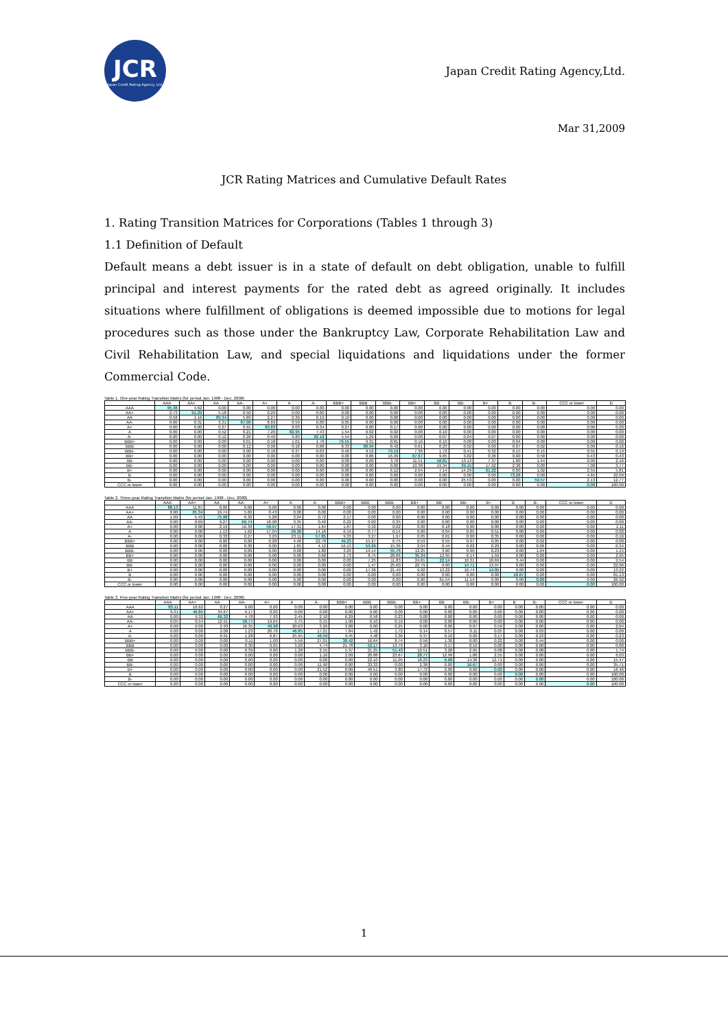JCR
Japan Credit Rating Agency, Ltd.
Japan Credit Rating Agency,Ltd.
Mar 31,2009
JCR Rating Matrices and Cumulative Default Rates
1. Rating Transition Matrices for Corporations (Tables 1 through 3)
1.1 Definition of Default
Default means a debt issuer is in a state of default on debt obligation, unable to fulfill principal and interest payments for the rated debt as agreed originally. It includes situations where fulfillment of obligations is deemed impossible due to motions for legal procedures such as those under the Bankruptcy Law, Corporate Rehabilitation Law and Civil Rehabilitation Law, and special liquidations and liquidations under the former Commercial Code.
Table 1. One-year Rating Transition Matrix (for period Jan. 1998 - Dec. 2008)
| | AAA | AA+ | AA | AA- | A+ | A | A- | BBB+ | BBB | BBB- | BB+ | BB | BB- | B+ | B | B- | CCC or lower | D |
| --- | --- | --- | --- | --- | --- | --- | --- | --- | --- | --- | --- | --- | --- | --- | --- | --- | --- | --- |
| AAA | 95.38 | 4.62 | 0.00 | 0.00 | 0.00 | 0.00 | 0.00 | 0.00 | 0.00 | 0.00 | 0.00 | 0.00 | 0.00 | 0.00 | 0.00 | 0.00 | 0.00 | 0.00 |
| AA+ | 2.73 | 91.29 | 5.18 | 0.50 | 0.29 | 0.00 | 0.00 | 0.00 | 0.00 | 0.00 | 0.00 | 0.00 | 0.00 | 0.00 | 0.00 | 0.00 | 0.00 | 0.00 |
| AA | 0.58 | 1.16 | 89.34 | 5.89 | 2.27 | 0.39 | 0.19 | 0.19 | 0.00 | 0.00 | 0.00 | 0.00 | 0.00 | 0.00 | 0.00 | 0.00 | 0.00 | 0.00 |
| AA- | 0.00 | 0.31 | 3.31 | 87.06 | 8.69 | 0.59 | 0.00 | 0.05 | 0.00 | 0.00 | 0.00 | 0.00 | 0.00 | 0.00 | 0.00 | 0.00 | 0.00 | 0.00 |
| A+ | 0.00 | 0.00 | 0.27 | 6.91 | 83.83 | 8.03 | 0.34 | 0.27 | 0.00 | 0.17 | 0.00 | 0.00 | 0.00 | 0.00 | 0.00 | 0.00 | 0.00 | 0.20 |
| A | 0.00 | 0.00 | 0.52 | 0.21 | 7.20 | 82.95 | 7.43 | 1.54 | 0.02 | 0.02 | 0.00 | 0.10 | 0.00 | 0.00 | 0.00 | 0.00 | 0.00 | 0.00 |
| A- | 0.00 | 0.00 | 0.12 | 0.26 | 0.46 | 9.89 | 82.18 | 5.54 | 1.29 | 0.09 | 0.00 | 0.07 | 0.04 | 0.07 | 0.00 | 0.00 | 0.00 | 0.00 |
| BBB+ | 0.00 | 0.00 | 0.00 | 0.01 | 0.18 | 1.01 | 1.78 | 76.55 | 9.31 | 0.81 | 0.16 | 0.10 | 0.00 | 0.03 | 0.04 | 0.00 | 0.00 | 0.00 |
| BBB | 0.00 | 0.00 | 0.00 | 0.12 | 0.00 | 0.18 | 0.88 | 8.33 | 80.94 | 8.42 | 0.61 | 0.23 | 0.02 | 0.00 | 0.07 | 0.02 | 0.00 | 0.16 |
| BBB- | 0.00 | 0.00 | 0.00 | 0.00 | 0.18 | 0.37 | 0.03 | 0.40 | 9.52 | 79.19 | 7.36 | 1.72 | 0.41 | 0.32 | 0.15 | 0.15 | 0.01 | 0.19 |
| BB+ | 0.00 | 0.00 | 0.00 | 0.00 | 0.00 | 0.00 | 0.00 | 0.00 | 0.86 | 16.99 | 67.67 | 9.65 | 3.02 | 0.36 | 0.00 | 0.58 | 0.43 | 0.43 |
| BB | 0.00 | 0.00 | 0.00 | 0.00 | 0.00 | 0.00 | 0.00 | 0.00 | 0.00 | 3.78 | 11.51 | 58.81 | 13.13 | 7.37 | 1.80 | 1.44 | 0.00 | 2.16 |
| BB- | 0.00 | 0.00 | 0.00 | 0.00 | 0.00 | 0.00 | 0.00 | 0.00 | 0.00 | 0.00 | 10.38 | 19.34 | 39.15 | 17.92 | 2.36 | 0.00 | 7.08 | 3.77 |
| B+ | 0.00 | 0.00 | 0.00 | 0.00 | 0.00 | 0.00 | 0.00 | 0.00 | 0.00 | 6.12 | 2.04 | 7.14 | 14.29 | 61.22 | 0.00 | 1.02 | 2.55 | 5.81 |
| B | 0.00 | 0.00 | 0.00 | 0.00 | 0.00 | 0.00 | 0.00 | 0.00 | 0.00 | 0.00 | 0.00 | 0.00 | 0.00 | 0.00 | 73.26 | 0.00 | 4.65 | 22.09 |
| B- | 0.00 | 0.00 | 0.00 | 0.00 | 0.00 | 0.00 | 0.00 | 0.00 | 0.00 | 0.00 | 0.00 | 0.00 | 25.53 | 0.00 | 0.00 | 59.57 | 2.13 | 12.77 |
| CCC or lower | 0.00 | 0.00 | 0.00 | 0.00 | 0.00 | 0.00 | 0.00 | 0.00 | 0.00 | 0.00 | 0.00 | 0.00 | 0.00 | 0.00 | 0.00 | 0.00 | 0.00 | 100.00 |
Table 2. Three-year Rating Transition Matrix (for period Jan. 1998 - Dec. 2008)
| | AAA | AA+ | AA | AA- | A+ | A | A- | BBB+ | BBB | BBB- | BB+ | BB | BB- | B+ | B | B- | CCC or lower | D |
| --- | --- | --- | --- | --- | --- | --- | --- | --- | --- | --- | --- | --- | --- | --- | --- | --- | --- | --- |
| AAA | 88.13 | 11.87 | 0.00 | 0.00 | 0.00 | 0.00 | 0.00 | 0.00 | 0.00 | 0.00 | 0.00 | 0.00 | 0.00 | 0.00 | 0.00 | 0.00 | 0.00 | 0.00 |
| AA+ | 8.80 | 65.34 | 19.74 | 5.60 | 0.43 | 0.00 | 0.00 | 0.00 | 0.00 | 0.00 | 0.00 | 0.00 | 0.00 | 0.00 | 0.00 | 0.00 | 0.00 | 0.00 |
| AA | 1.09 | 5.43 | 75.98 | 6.30 | 5.28 | 3.04 | 0.72 | 2.17 | 0.00 | 0.00 | 0.00 | 0.00 | 0.00 | 0.00 | 0.00 | 0.00 | 0.00 | 0.00 |
| AA- | 0.00 | 0.69 | 9.27 | 66.74 | 18.98 | 3.35 | 0.40 | 0.22 | 0.00 | 0.35 | 0.00 | 0.00 | 0.00 | 0.00 | 0.00 | 0.00 | 0.00 | 0.00 |
| A+ | 0.00 | 0.00 | 2.19 | 16.39 | 58.97 | 17.31 | 1.64 | 1.87 | 0.32 | 0.02 | 0.00 | 0.18 | 0.00 | 0.00 | 0.00 | 0.00 | 0.00 | 1.11 |
| A | 0.00 | 0.00 | 1.13 | 1.62 | 17.04 | 58.36 | 14.16 | 6.19 | 0.77 | 0.14 | 0.00 | 0.04 | 0.05 | 0.51 | 0.00 | 0.00 | 0.00 | 0.00 |
| A- | 0.00 | 0.00 | 0.33 | 0.27 | 3.29 | 23.11 | 57.85 | 9.33 | 3.27 | 1.97 | 0.05 | 0.01 | 0.00 | 0.35 | 0.00 | 0.00 | 0.00 | 0.16 |
| BBB+ | 0.00 | 0.00 | 0.00 | 0.00 | 0.28 | 4.48 | 22.78 | 49.23 | 15.27 | 6.75 | 0.53 | 0.55 | 0.07 | 0.05 | 0.00 | 0.02 | 0.00 | 0.00 |
| BBB | 0.00 | 0.00 | 0.00 | 0.30 | 0.00 | 1.65 | 4.12 | 16.13 | 59.26 | 15.36 | 2.04 | 0.44 | 0.02 | 0.29 | 0.00 | 0.06 | 0.00 | 0.34 |
| BBB- | 0.00 | 0.00 | 0.00 | 0.09 | 0.00 | 0.68 | 1.80 | 3.29 | 19.14 | 55.76 | 12.25 | 3.60 | 0.90 | 0.23 | 0.00 | 1.04 | 0.09 | 1.15 |
| BB+ | 0.00 | 0.00 | 0.00 | 0.00 | 0.00 | 0.00 | 0.68 | 2.73 | 8.75 | 28.86 | 35.34 | 12.95 | 6.14 | 1.59 | 0.00 | 0.00 | 0.00 | 2.95 |
| BB | 0.00 | 0.00 | 0.00 | 0.00 | 0.00 | 0.00 | 0.00 | 0.00 | 7.25 | 11.83 | 24.81 | 22.14 | 10.31 | 10.69 | 3.44 | 0.00 | 0.00 | 9.54 |
| BB- | 0.00 | 0.00 | 0.00 | 0.00 | 0.00 | 0.00 | 0.00 | 0.00 | 1.47 | 25.00 | 22.79 | 0.00 | 14.71 | 13.97 | 0.00 | 0.00 | 0.00 | 22.06 |
| B+ | 0.00 | 0.00 | 0.00 | 0.00 | 0.00 | 0.00 | 0.00 | 0.00 | 17.36 | 21.49 | 9.92 | 13.22 | 10.74 | 14.05 | 0.00 | 0.00 | 0.00 | 13.22 |
| B | 0.00 | 0.00 | 0.00 | 0.00 | 0.00 | 0.00 | 0.00 | 0.00 | 0.00 | 0.00 | 0.00 | 0.00 | 0.00 | 0.00 | 18.87 | 0.00 | 0.00 | 81.13 |
| B- | 0.00 | 0.00 | 0.00 | 0.00 | 0.00 | 0.00 | 0.00 | 0.00 | 0.00 | 0.00 | 0.00 | 61.54 | 11.54 | 0.00 | 0.00 | 0.00 | 0.00 | 26.92 |
| CCC or lower | 0.00 | 0.00 | 0.00 | 0.00 | 0.00 | 0.00 | 0.00 | 0.00 | 0.00 | 0.00 | 0.00 | 0.00 | 0.00 | 0.00 | 0.00 | 0.00 | 0.00 | 100.00 |
Table 3. Five-year Rating Transition Matrix (for period Jan. 1998 - Dec. 2008)
| | AAA | AA+ | AA | AA- | A+ | A | A- | BBB+ | BBB | BBB- | BB+ | BB | BB- | B+ | B | B- | CCC or lower | D |
| --- | --- | --- | --- | --- | --- | --- | --- | --- | --- | --- | --- | --- | --- | --- | --- | --- | --- | --- |
| AAA | 83.11 | 16.62 | 0.27 | 0.00 | 0.00 | 0.00 | 0.00 | 0.00 | 0.00 | 0.00 | 0.00 | 0.00 | 0.00 | 0.00 | 0.00 | 0.00 | 0.00 | 0.00 |
| AA+ | 9.31 | 46.85 | 34.67 | 9.17 | 0.00 | 0.00 | 0.00 | 0.00 | 0.00 | 0.00 | 0.00 | 0.00 | 0.00 | 0.00 | 0.00 | 0.00 | 0.00 | 0.00 |
| AA | 0.00 | 9.32 | 66.32 | 4.78 | 7.93 | 2.45 | 2.10 | 6.29 | 0.58 | 0.23 | 0.00 | 0.00 | 0.00 | 0.00 | 0.00 | 0.00 | 0.00 | 0.00 |
| AA- | 0.05 | 0.54 | 12.91 | 58.77 | 19.64 | 5.75 | 0.15 | 1.90 | 0.10 | 0.19 | 0.00 | 0.00 | 0.00 | 0.00 | 0.00 | 0.00 | 0.00 | 0.00 |
| A+ | 0.00 | 0.00 | 2.93 | 16.35 | 49.98 | 20.63 | 3.26 | 3.88 | 0.00 | 0.25 | 0.00 | 0.00 | 0.07 | 0.59 | 0.00 | 0.00 | 0.00 | 2.04 |
| A | 0.00 | 0.00 | 2.08 | 1.23 | 20.76 | 46.85 | 17.21 | 7.84 | 1.42 | 1.72 | 0.14 | 0.57 | 0.11 | 0.05 | 0.00 | 0.03 | 0.00 | 0.00 |
| A- | 0.00 | 0.00 | 0.91 | 1.28 | 6.87 | 25.95 | 46.59 | 9.45 | 4.48 | 3.36 | 0.37 | 0.10 | 0.00 | 0.17 | 0.00 | 0.23 | 0.00 | 0.23 |
| BBB+ | 0.00 | 0.00 | 0.00 | 0.11 | 1.00 | 5.56 | 27.01 | 38.42 | 16.64 | 8.74 | 0.56 | 1.30 | 0.00 | 0.22 | 0.00 | 0.44 | 0.00 | 0.00 |
| BBB | 0.00 | 0.00 | 0.00 | 0.30 | 0.05 | 3.20 | 4.74 | 21.78 | 52.17 | 13.79 | 3.10 | 0.17 | 0.10 | 0.00 | 0.00 | 0.00 | 0.00 | 0.60 |
| BBB- | 0.00 | 0.00 | 0.00 | 0.39 | 0.00 | 1.28 | 2.55 | 5.37 | 21.25 | 51.43 | 10.51 | 3.28 | 2.05 | 0.08 | 0.00 | 0.08 | 0.00 | 1.74 |
| BB+ | 0.00 | 0.00 | 0.00 | 0.00 | 0.00 | 0.00 | 1.16 | 2.09 | 20.88 | 23.67 | 28.77 | 12.99 | 1.86 | 2.55 | 0.00 | 0.00 | 0.00 | 6.03 |
| BB | 0.00 | 0.00 | 0.00 | 0.00 | 0.00 | 0.00 | 0.00 | 0.00 | 22.10 | 11.05 | 18.23 | 6.08 | 14.36 | 12.71 | 0.00 | 0.00 | 0.00 | 15.47 |
| BB- | 0.00 | 0.00 | 0.00 | 0.00 | 0.00 | 0.00 | 11.90 | 0.00 | 33.33 | 0.00 | 2.38 | 0.00 | 16.67 | 0.00 | 0.00 | 0.00 | 0.00 | 35.71 |
| B+ | 0.00 | 0.00 | 0.00 | 0.00 | 0.00 | 0.00 | 21.52 | 0.00 | 40.51 | 3.80 | 17.72 | 0.00 | 0.00 | 0.00 | 0.00 | 0.00 | 0.00 | 16.46 |
| B | 0.00 | 0.00 | 0.00 | 0.00 | 0.00 | 0.00 | 0.00 | 0.00 | 0.00 | 0.00 | 0.00 | 0.00 | 0.00 | 0.00 | 0.00 | 0.00 | 0.00 | 100.00 |
| B- | 0.00 | 0.00 | 0.00 | 0.00 | 0.00 | 0.00 | 0.00 | 0.00 | 0.00 | 0.00 | 0.00 | 0.00 | 0.00 | 0.00 | 0.00 | 0.00 | 0.00 | 100.00 |
| CCC or lower | 0.00 | 0.00 | 0.00 | 0.00 | 0.00 | 0.00 | 0.00 | 0.00 | 0.00 | 0.00 | 0.00 | 0.00 | 0.00 | 0.00 | 0.00 | 0.00 | 0.00 | 100.00 |
1